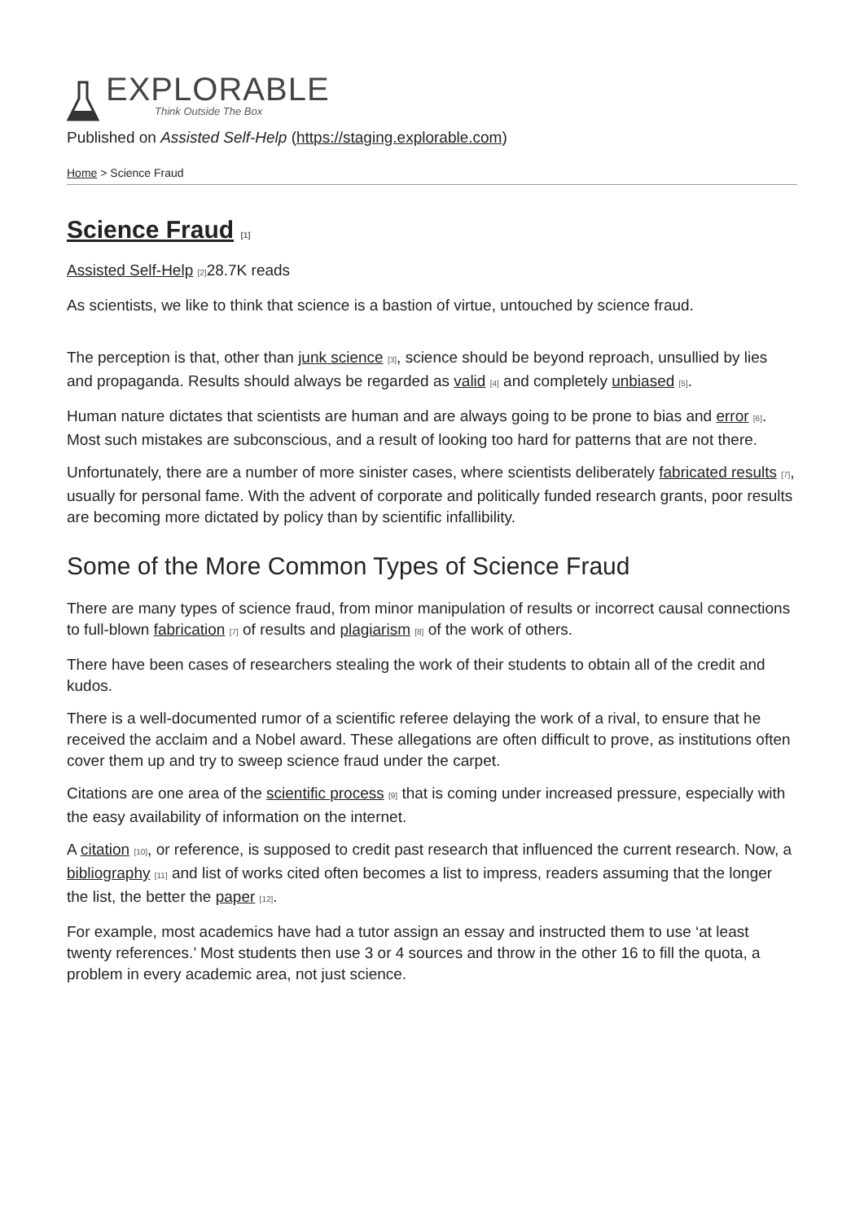EXPLORABLE
Think Outside The Box
Published on Assisted Self-Help (https://staging.explorable.com)
Home > Science Fraud
Science Fraud [1]
Assisted Self-Help [2] 28.7K reads
As scientists, we like to think that science is a bastion of virtue, untouched by science fraud.
The perception is that, other than junk science [3], science should be beyond reproach, unsullied by lies and propaganda. Results should always be regarded as valid [4] and completely unbiased [5].
Human nature dictates that scientists are human and are always going to be prone to bias and error [6]. Most such mistakes are subconscious, and a result of looking too hard for patterns that are not there.
Unfortunately, there are a number of more sinister cases, where scientists deliberately fabricated results [7], usually for personal fame. With the advent of corporate and politically funded research grants, poor results are becoming more dictated by policy than by scientific infallibility.
Some of the More Common Types of Science Fraud
There are many types of science fraud, from minor manipulation of results or incorrect causal connections to full-blown fabrication [7] of results and plagiarism [8] of the work of others.
There have been cases of researchers stealing the work of their students to obtain all of the credit and kudos.
There is a well-documented rumor of a scientific referee delaying the work of a rival, to ensure that he received the acclaim and a Nobel award. These allegations are often difficult to prove, as institutions often cover them up and try to sweep science fraud under the carpet.
Citations are one area of the scientific process [9] that is coming under increased pressure, especially with the easy availability of information on the internet.
A citation [10], or reference, is supposed to credit past research that influenced the current research. Now, a bibliography [11] and list of works cited often becomes a list to impress, readers assuming that the longer the list, the better the paper [12].
For example, most academics have had a tutor assign an essay and instructed them to use ‘at least twenty references.’ Most students then use 3 or 4 sources and throw in the other 16 to fill the quota, a problem in every academic area, not just science.